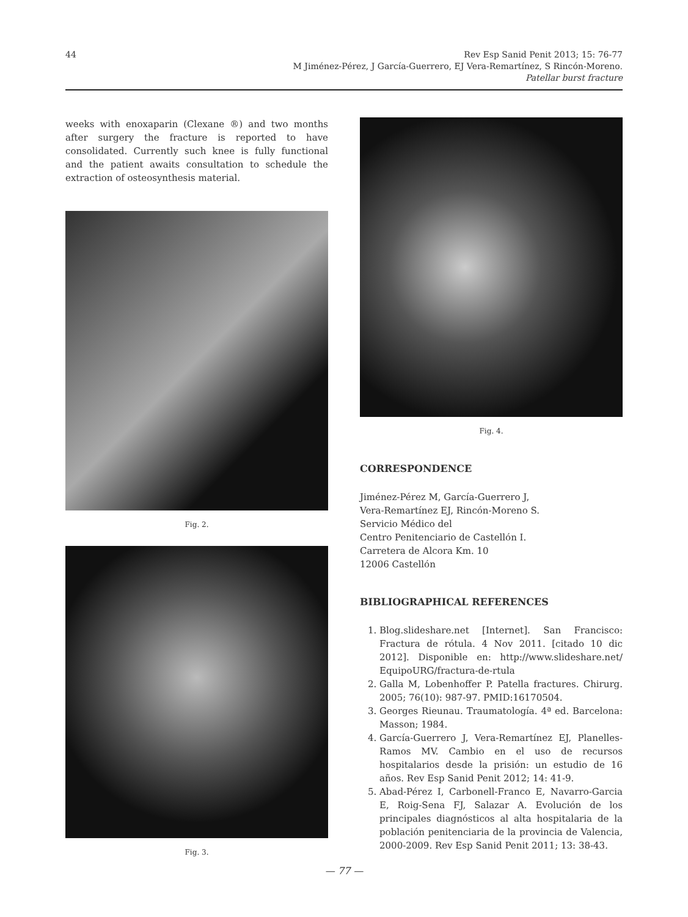44
Rev Esp Sanid Penit 2013; 15: 76-77
M Jiménez-Pérez, J García-Guerrero, EJ Vera-Remartínez, S Rincón-Moreno.
Patellar burst fracture
weeks with enoxaparin (Clexane ®) and two months after surgery the fracture is reported to have consolidated. Currently such knee is fully functional and the patient awaits consultation to schedule the extraction of osteosynthesis material.
Fig. 2.
Fig. 3.
Fig. 4.
CORRESPONDENCE
Jiménez-Pérez M, García-Guerrero J,
Vera-Remartínez EJ, Rincón-Moreno S.
Servicio Médico del
Centro Penitenciario de Castellón I.
Carretera de Alcora Km. 10
12006 Castellón
BIBLIOGRAPHICAL REFERENCES
1. Blog.slideshare.net [Internet]. San Francisco: Fractura de rótula. 4 Nov 2011. [citado 10 dic 2012]. Disponible en: http://www.slideshare.net/ EquipoURG/fractura-de-rtula
2. Galla M, Lobenhoffer P. Patella fractures. Chirurg. 2005; 76(10): 987-97. PMID:16170504.
3. Georges Rieunau. Traumatología. 4ª ed. Barcelona: Masson; 1984.
4. García-Guerrero J, Vera-Remartínez EJ, Planelles-Ramos MV. Cambio en el uso de recursos hospitalarios desde la prisión: un estudio de 16 años. Rev Esp Sanid Penit 2012; 14: 41-9.
5. Abad-Pérez I, Carbonell-Franco E, Navarro-Garcia E, Roig-Sena FJ, Salazar A. Evolución de los principales diagnósticos al alta hospitalaria de la población penitenciaria de la provincia de Valencia, 2000-2009. Rev Esp Sanid Penit 2011; 13: 38-43.
— 77 —